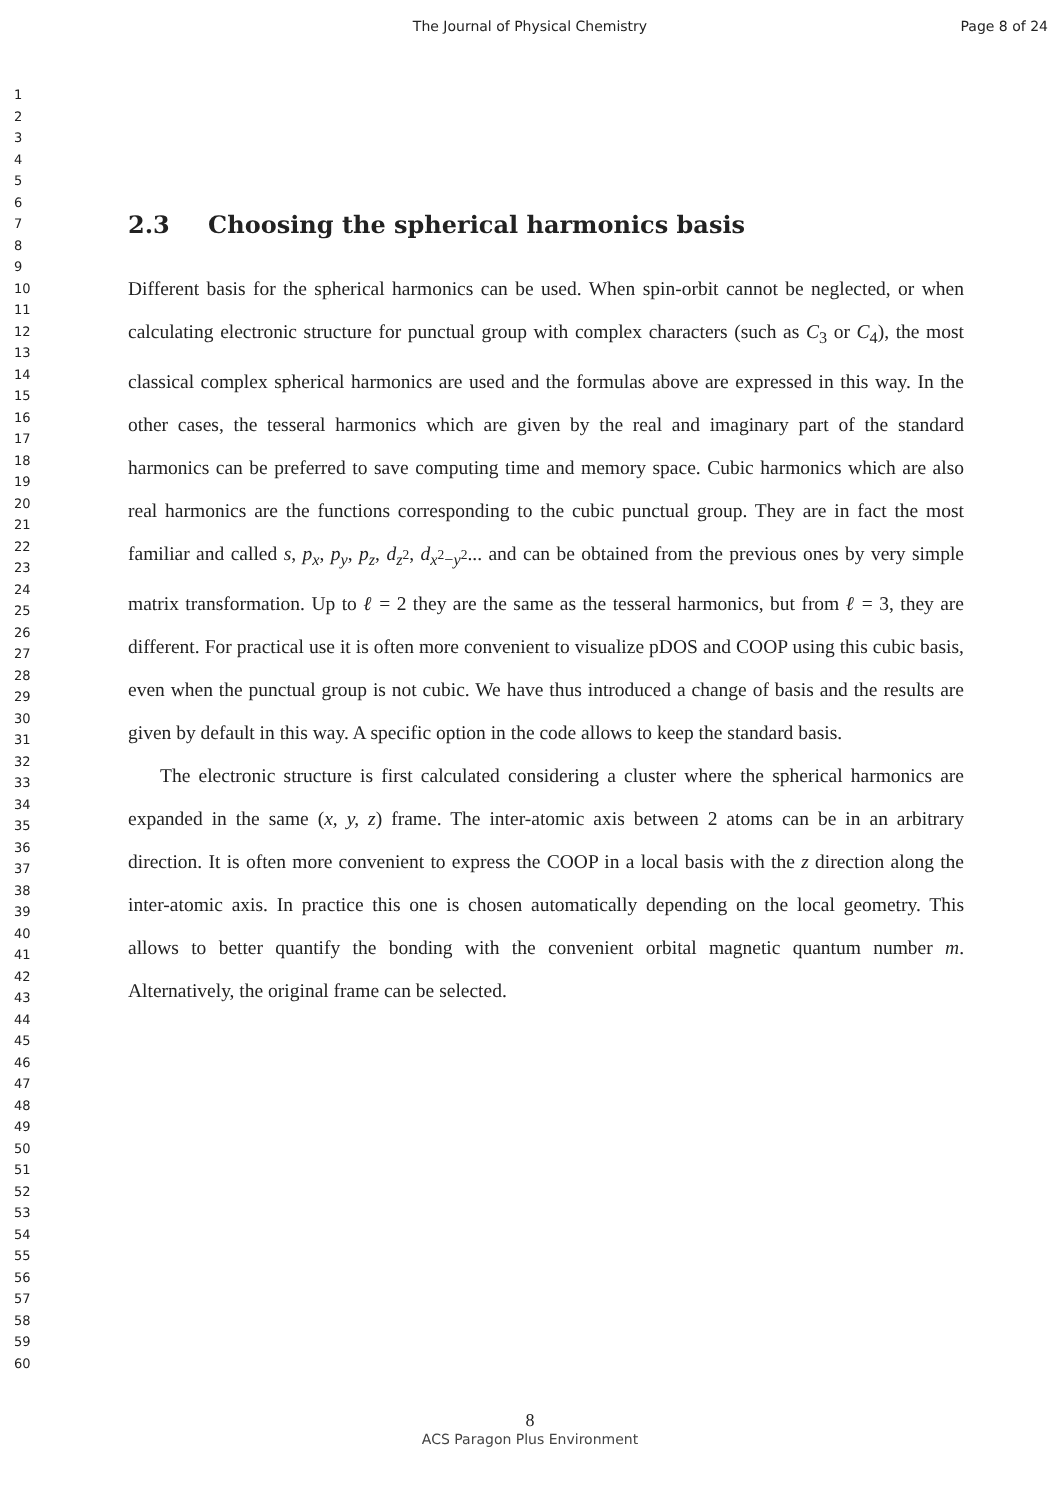The Journal of Physical Chemistry
Page 8 of 24
1
2
3
4
5
6
7
8
9
10
11
12
13
14
15
16
17
18
19
20
21
22
23
24
25
26
27
28
29
30
31
32
33
34
35
36
37
38
39
40
41
42
43
44
45
46
47
48
49
50
51
52
53
54
55
56
57
58
59
60
2.3 Choosing the spherical harmonics basis
Different basis for the spherical harmonics can be used. When spin-orbit cannot be neglected, or when calculating electronic structure for punctual group with complex characters (such as C<sub>3</sub> or C<sub>4</sub>), the most classical complex spherical harmonics are used and the formulas above are expressed in this way. In the other cases, the tesseral harmonics which are given by the real and imaginary part of the standard harmonics can be preferred to save computing time and memory space. Cubic harmonics which are also real harmonics are the functions corresponding to the cubic punctual group. They are in fact the most familiar and called s, p<sub>x</sub>, p<sub>y</sub>, p<sub>z</sub>, d<sub>z<sup>2</sup></sub>, d<sub>x<sup>2</sup>−y<sup>2</sup></sub>... and can be obtained from the previous ones by very simple matrix transformation. Up to ℓ = 2 they are the same as the tesseral harmonics, but from ℓ = 3, they are different. For practical use it is often more convenient to visualize pDOS and COOP using this cubic basis, even when the punctual group is not cubic. We have thus introduced a change of basis and the results are given by default in this way. A specific option in the code allows to keep the standard basis.
The electronic structure is first calculated considering a cluster where the spherical harmonics are expanded in the same (x, y, z) frame. The inter-atomic axis between 2 atoms can be in an arbitrary direction. It is often more convenient to express the COOP in a local basis with the z direction along the inter-atomic axis. In practice this one is chosen automatically depending on the local geometry. This allows to better quantify the bonding with the convenient orbital magnetic quantum number m. Alternatively, the original frame can be selected.
8
ACS Paragon Plus Environment